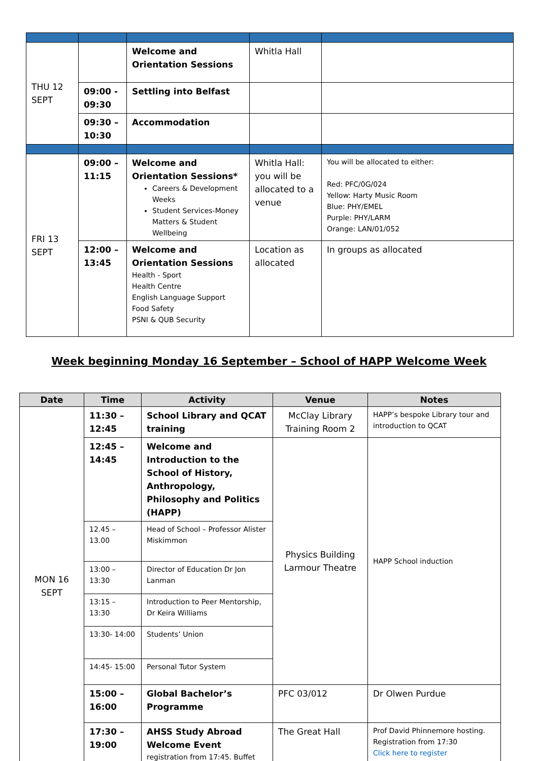| THU 12 SEPT | | Welcome and Orientation Sessions | Whitla Hall | |
| | 09:00 - 09:30 | Settling into Belfast | | |
| | 09:30 – 10:30 | Accommodation | | |
| FRI 13 SEPT | 09:00 – 11:15 | Welcome and Orientation Sessions* Careers & Development Weeks Student Services-Money Matters & Student Wellbeing | Whitla Hall: you will be allocated to a venue | You will be allocated to either: Red: PFC/0G/024 Yellow: Harty Music Room Blue: PHY/EMEL Purple: PHY/LARM Orange: LAN/01/052 |
| | 12:00 – 13:45 | Welcome and Orientation Sessions Health - Sport Health Centre English Language Support Food Safety PSNI & QUB Security | Location as allocated | In groups as allocated |
Week beginning Monday 16 September – School of HAPP Welcome Week
| Date | Time | Activity | Venue | Notes |
| --- | --- | --- | --- | --- |
| MON 16 SEPT | 11:30 – 12:45 | School Library and QCAT training | McClay Library Training Room 2 | HAPP’s bespoke Library tour and introduction to QCAT |
| | 12:45 – 14:45 | Welcome and Introduction to the School of History, Anthropology, Philosophy and Politics (HAPP) | Physics Building Larmour Theatre | HAPP School induction |
| | 12.45 – 13.00 | Head of School – Professor Alister Miskimmon | | |
| | 13:00 – 13:30 | Director of Education Dr Jon Lanman | | |
| | 13:15 – 13:30 | Introduction to Peer Mentorship, Dr Keira Williams | | |
| | 13:30- 14:00 | Students’ Union | | |
| | 14:45- 15:00 | Personal Tutor System | | |
| | 15:00 – 16:00 | Global Bachelor’s Programme | PFC 03/012 | Dr Olwen Purdue |
| | 17:30 – 19:00 | AHSS Study Abroad Welcome Event registration from 17:45. Buffet | The Great Hall | Prof David Phinnemore hosting. Registration from 17:30 Click here to register |